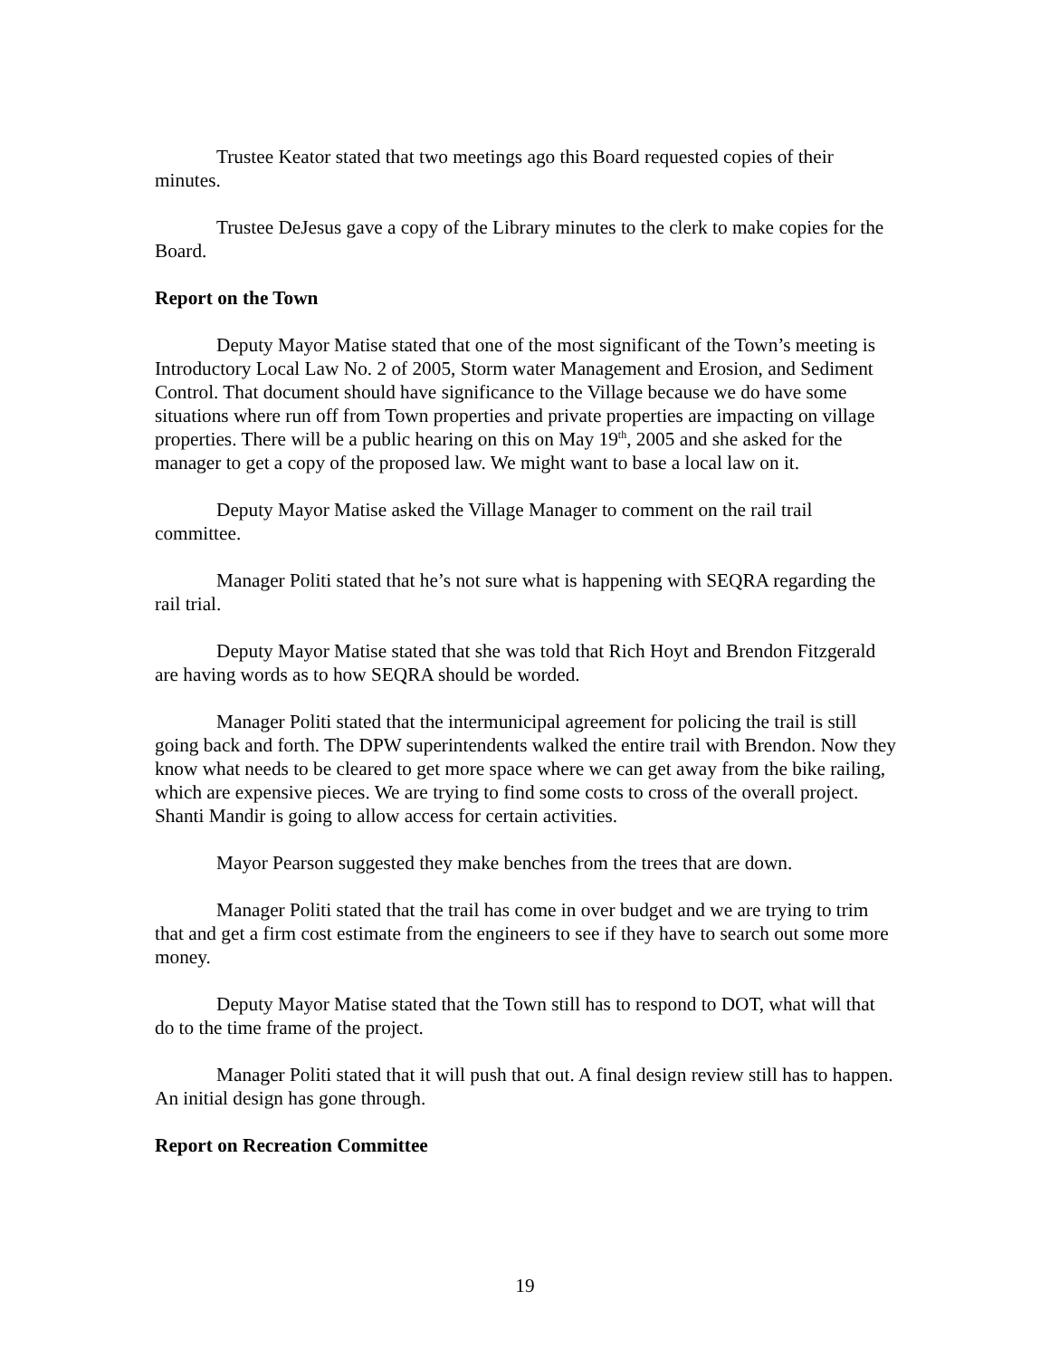Trustee Keator stated that two meetings ago this Board requested copies of their minutes.
Trustee DeJesus gave a copy of the Library minutes to the clerk to make copies for the Board.
Report on the Town
Deputy Mayor Matise stated that one of the most significant of the Town’s meeting is Introductory Local Law No. 2 of 2005, Storm water Management and Erosion, and Sediment Control. That document should have significance to the Village because we do have some situations where run off from Town properties and private properties are impacting on village properties. There will be a public hearing on this on May 19<sup>th</sup>, 2005 and she asked for the manager to get a copy of the proposed law. We might want to base a local law on it.
Deputy Mayor Matise asked the Village Manager to comment on the rail trail committee.
Manager Politi stated that he’s not sure what is happening with SEQRA regarding the rail trial.
Deputy Mayor Matise stated that she was told that Rich Hoyt and Brendon Fitzgerald are having words as to how SEQRA should be worded.
Manager Politi stated that the intermunicipal agreement for policing the trail is still going back and forth. The DPW superintendents walked the entire trail with Brendon. Now they know what needs to be cleared to get more space where we can get away from the bike railing, which are expensive pieces. We are trying to find some costs to cross of the overall project. Shanti Mandir is going to allow access for certain activities.
Mayor Pearson suggested they make benches from the trees that are down.
Manager Politi stated that the trail has come in over budget and we are trying to trim that and get a firm cost estimate from the engineers to see if they have to search out some more money.
Deputy Mayor Matise stated that the Town still has to respond to DOT, what will that do to the time frame of the project.
Manager Politi stated that it will push that out. A final design review still has to happen. An initial design has gone through.
Report on Recreation Committee
19